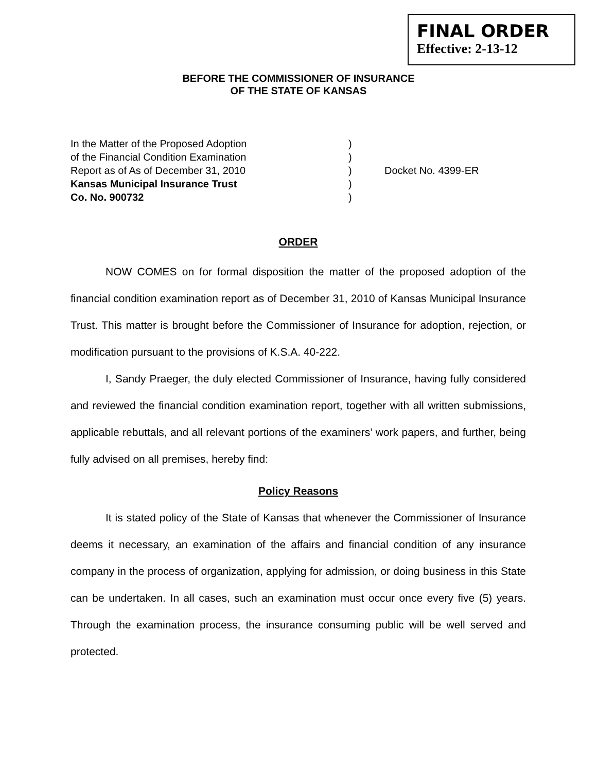FINAL ORDER
Effective: 2-13-12
BEFORE THE COMMISSIONER OF INSURANCE
OF THE STATE OF KANSAS
In the Matter of the Proposed Adoption
of the Financial Condition Examination
Report as of As of December 31, 2010
Kansas Municipal Insurance Trust
Co. No. 900732
)
)
)
)
)
Docket No. 4399-ER
ORDER
NOW COMES on for formal disposition the matter of the proposed adoption of the financial condition examination report as of December 31, 2010 of Kansas Municipal Insurance Trust. This matter is brought before the Commissioner of Insurance for adoption, rejection, or modification pursuant to the provisions of K.S.A. 40-222.
I, Sandy Praeger, the duly elected Commissioner of Insurance, having fully considered and reviewed the financial condition examination report, together with all written submissions, applicable rebuttals, and all relevant portions of the examiners’ work papers, and further, being fully advised on all premises, hereby find:
Policy Reasons
It is stated policy of the State of Kansas that whenever the Commissioner of Insurance deems it necessary, an examination of the affairs and financial condition of any insurance company in the process of organization, applying for admission, or doing business in this State can be undertaken. In all cases, such an examination must occur once every five (5) years. Through the examination process, the insurance consuming public will be well served and protected.